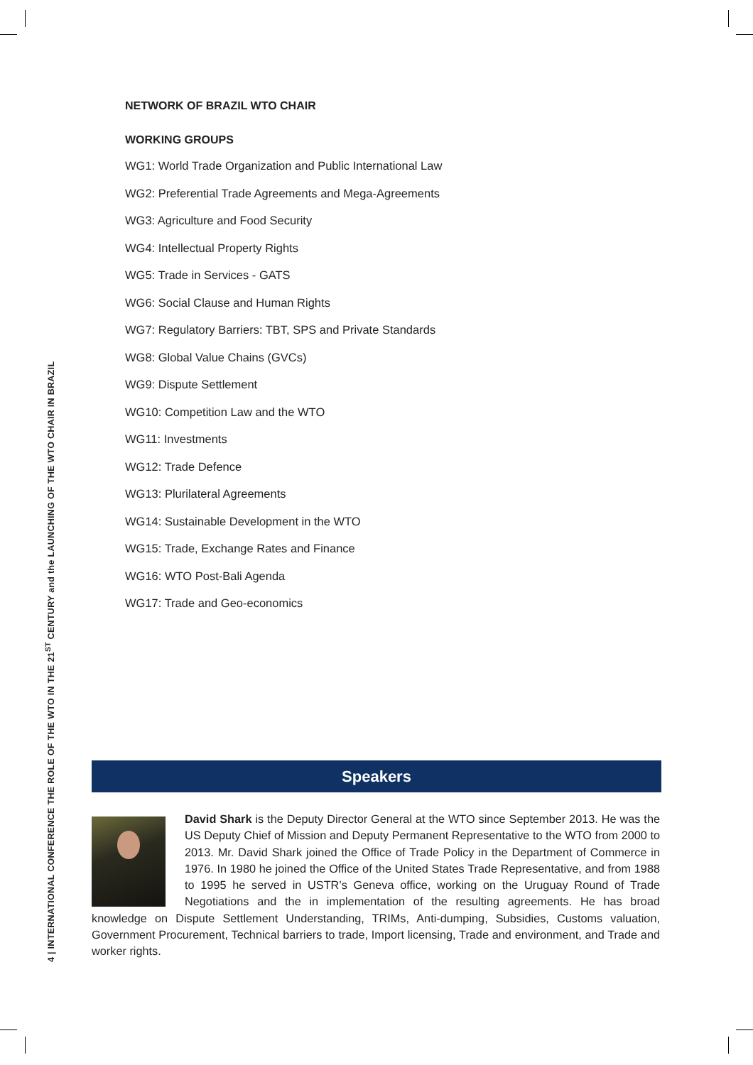4 | INTERNATIONAL CONFERENCE THE ROLE OF THE WTO IN THE 21<sup>ST</sup> CENTURY and the LAUNCHING OF THE WTO CHAIR IN BRAZIL
NETWORK OF BRAZIL WTO CHAIR
WORKING GROUPS
WG1: World Trade Organization and Public International Law
WG2: Preferential Trade Agreements and Mega-Agreements
WG3: Agriculture and Food Security
WG4: Intellectual Property Rights
WG5: Trade in Services - GATS
WG6: Social Clause and Human Rights
WG7: Regulatory Barriers: TBT, SPS and Private Standards
WG8: Global Value Chains (GVCs)
WG9: Dispute Settlement
WG10: Competition Law and the WTO
WG11: Investments
WG12: Trade Defence
WG13: Plurilateral Agreements
WG14: Sustainable Development in the WTO
WG15: Trade, Exchange Rates and Finance
WG16: WTO Post-Bali Agenda
WG17: Trade and Geo-economics
Speakers
David Shark is the Deputy Director General at the WTO since September 2013. He was the US Deputy Chief of Mission and Deputy Permanent Representative to the WTO from 2000 to 2013. Mr. David Shark joined the Office of Trade Policy in the Department of Commerce in 1976. In 1980 he joined the Office of the United States Trade Representative, and from 1988 to 1995 he served in USTR’s Geneva office, working on the Uruguay Round of Trade Negotiations and the in implementation of the resulting agreements. He has broad knowledge on Dispute Settlement Understanding, TRIMs, Anti-dumping, Subsidies, Customs valuation, Government Procurement, Technical barriers to trade, Import licensing, Trade and environment, and Trade and worker rights.